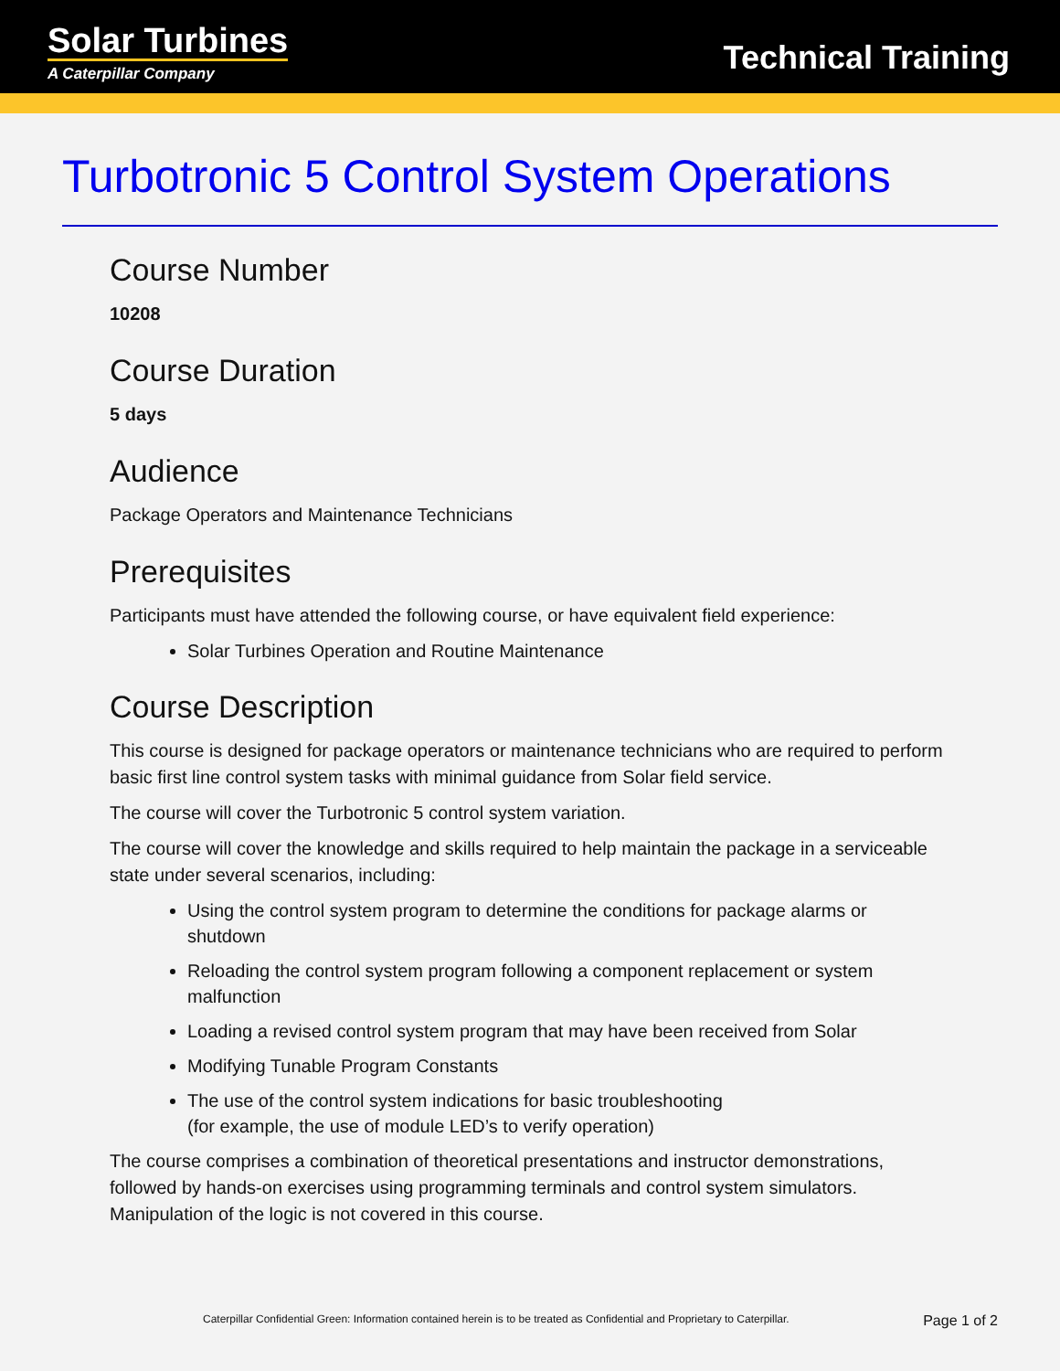Solar Turbines
A Caterpillar Company
Technical Training
Turbotronic 5 Control System Operations
Course Number
10208
Course Duration
5 days
Audience
Package Operators and Maintenance Technicians
Prerequisites
Participants must have attended the following course, or have equivalent field experience:
Solar Turbines Operation and Routine Maintenance
Course Description
This course is designed for package operators or maintenance technicians who are required to perform basic first line control system tasks with minimal guidance from Solar field service.
The course will cover the Turbotronic 5 control system variation.
The course will cover the knowledge and skills required to help maintain the package in a serviceable state under several scenarios, including:
Using the control system program to determine the conditions for package alarms or shutdown
Reloading the control system program following a component replacement or system malfunction
Loading a revised control system program that may have been received from Solar
Modifying Tunable Program Constants
The use of the control system indications for basic troubleshooting
(for example, the use of module LED’s to verify operation)
The course comprises a combination of theoretical presentations and instructor demonstrations, followed by hands-on exercises using programming terminals and control system simulators. Manipulation of the logic is not covered in this course.
Caterpillar Confidential Green: Information contained herein is to be treated as Confidential and Proprietary to Caterpillar. Page 1 of 2